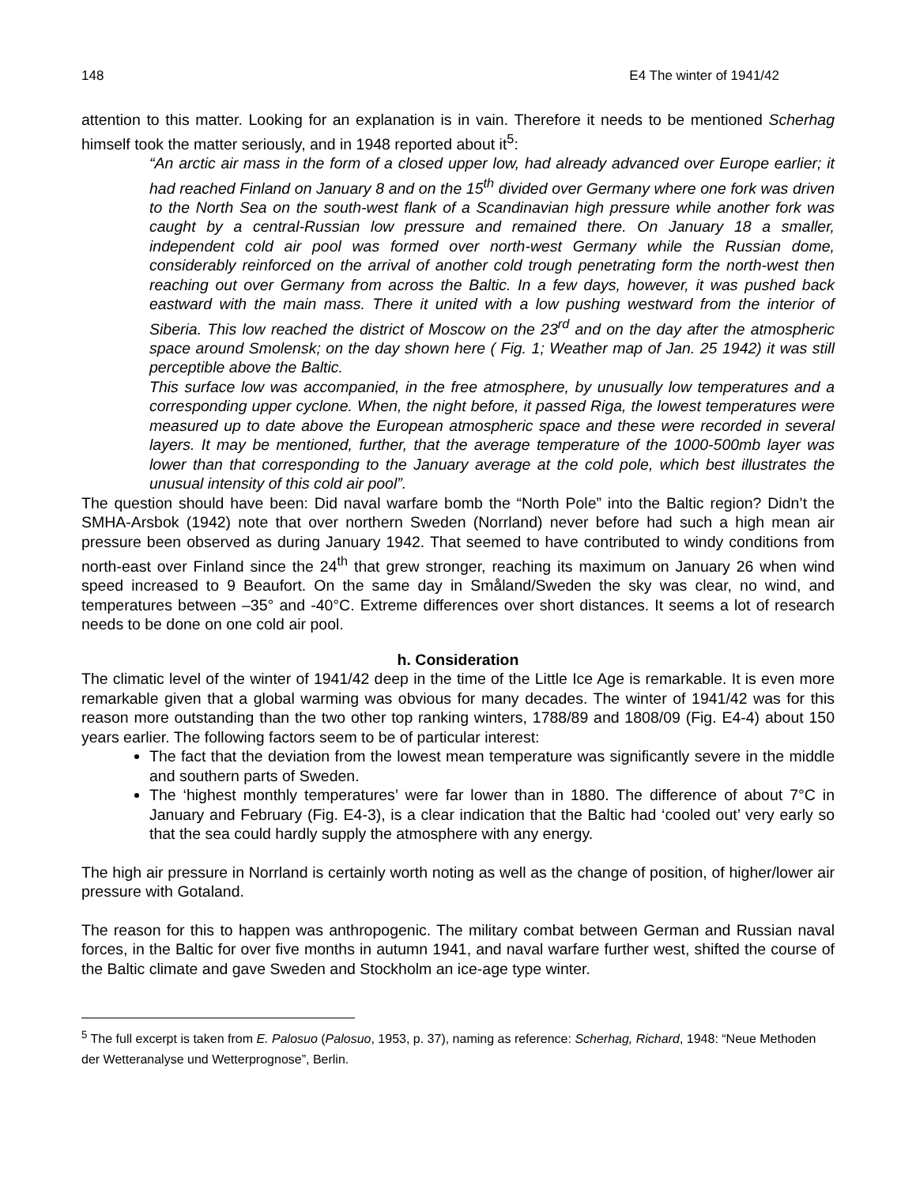148 E4 The winter of 1941/42
attention to this matter. Looking for an explanation is in vain. Therefore it needs to be mentioned Scherhag himself took the matter seriously, and in 1948 reported about it<sup>5</sup>:
“An arctic air mass in the form of a closed upper low, had already advanced over Europe earlier; it had reached Finland on January 8 and on the 15<sup>th</sup> divided over Germany where one fork was driven to the North Sea on the south-west flank of a Scandinavian high pressure while another fork was caught by a central-Russian low pressure and remained there. On January 18 a smaller, independent cold air pool was formed over north-west Germany while the Russian dome, considerably reinforced on the arrival of another cold trough penetrating form the north-west then reaching out over Germany from across the Baltic. In a few days, however, it was pushed back eastward with the main mass. There it united with a low pushing westward from the interior of Siberia. This low reached the district of Moscow on the 23<sup>rd</sup> and on the day after the atmospheric space around Smolensk; on the day shown here ( Fig. 1; Weather map of Jan. 25 1942) it was still perceptible above the Baltic.
This surface low was accompanied, in the free atmosphere, by unusually low temperatures and a corresponding upper cyclone. When, the night before, it passed Riga, the lowest temperatures were measured up to date above the European atmospheric space and these were recorded in several layers. It may be mentioned, further, that the average temperature of the 1000-500mb layer was lower than that corresponding to the January average at the cold pole, which best illustrates the unusual intensity of this cold air pool”.
The question should have been: Did naval warfare bomb the “North Pole” into the Baltic region? Didn’t the SMHA-Arsbok (1942) note that over northern Sweden (Norrland) never before had such a high mean air pressure been observed as during January 1942. That seemed to have contributed to windy conditions from north-east over Finland since the 24<sup>th</sup> that grew stronger, reaching its maximum on January 26 when wind speed increased to 9 Beaufort. On the same day in Småland/Sweden the sky was clear, no wind, and temperatures between –35° and -40°C. Extreme differences over short distances. It seems a lot of research needs to be done on one cold air pool.
h. Consideration
The climatic level of the winter of 1941/42 deep in the time of the Little Ice Age is remarkable. It is even more remarkable given that a global warming was obvious for many decades. The winter of 1941/42 was for this reason more outstanding than the two other top ranking winters, 1788/89 and 1808/09 (Fig. E4-4) about 150 years earlier. The following factors seem to be of particular interest:
The fact that the deviation from the lowest mean temperature was significantly severe in the middle and southern parts of Sweden.
The ‘highest monthly temperatures’ were far lower than in 1880. The difference of about 7°C in January and February (Fig. E4-3), is a clear indication that the Baltic had ‘cooled out’ very early so that the sea could hardly supply the atmosphere with any energy.
The high air pressure in Norrland is certainly worth noting as well as the change of position, of higher/lower air pressure with Gotaland.
The reason for this to happen was anthropogenic. The military combat between German and Russian naval forces, in the Baltic for over five months in autumn 1941, and naval warfare further west, shifted the course of the Baltic climate and gave Sweden and Stockholm an ice-age type winter.
<sup>5</sup> The full excerpt is taken from E. Palosuo (Palosuo, 1953, p. 37), naming as reference: Scherhag, Richard, 1948: “Neue Methoden der Wetteranalyse und Wetterprognose”, Berlin.